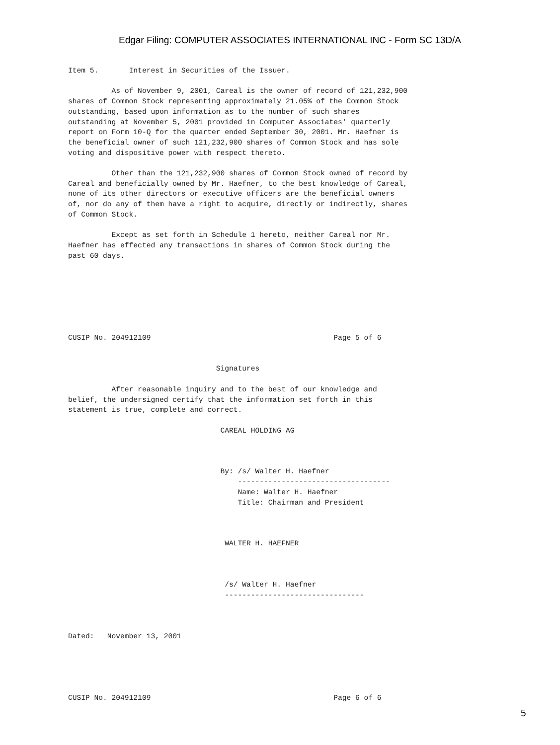Edgar Filing: COMPUTER ASSOCIATES INTERNATIONAL INC - Form SC 13D/A
Item 5.       Interest in Securities of the Issuer.

          As of November 9, 2001, Careal is the owner of record of 121,232,900
shares of Common Stock representing approximately 21.05% of the Common Stock
outstanding, based upon information as to the number of such shares
outstanding at November 5, 2001 provided in Computer Associates' quarterly
report on Form 10-Q for the quarter ended September 30, 2001. Mr. Haefner is
the beneficial owner of such 121,232,900 shares of Common Stock and has sole
voting and dispositive power with respect thereto.

          Other than the 121,232,900 shares of Common Stock owned of record by
Careal and beneficially owned by Mr. Haefner, to the best knowledge of Careal,
none of its other directors or executive officers are the beneficial owners
of, nor do any of them have a right to acquire, directly or indirectly, shares
of Common Stock.

          Except as set forth in Schedule 1 hereto, neither Careal nor Mr.
Haefner has effected any transactions in shares of Common Stock during the
past 60 days.







CUSIP No. 204912109                                          Page 5 of 6


                                  Signatures

          After reasonable inquiry and to the best of our knowledge and
belief, the undersigned certify that the information set forth in this
statement is true, complete and correct.

                                   CAREAL HOLDING AG



                                   By: /s/ Walter H. Haefner
                                       -----------------------------------
                                       Name: Walter H. Haefner
                                       Title: Chairman and President



                                    WALTER H. HAEFNER



                                    /s/ Walter H. Haefner
                                    --------------------------------



Dated:   November 13, 2001





CUSIP No. 204912109                                          Page 6 of 6
5